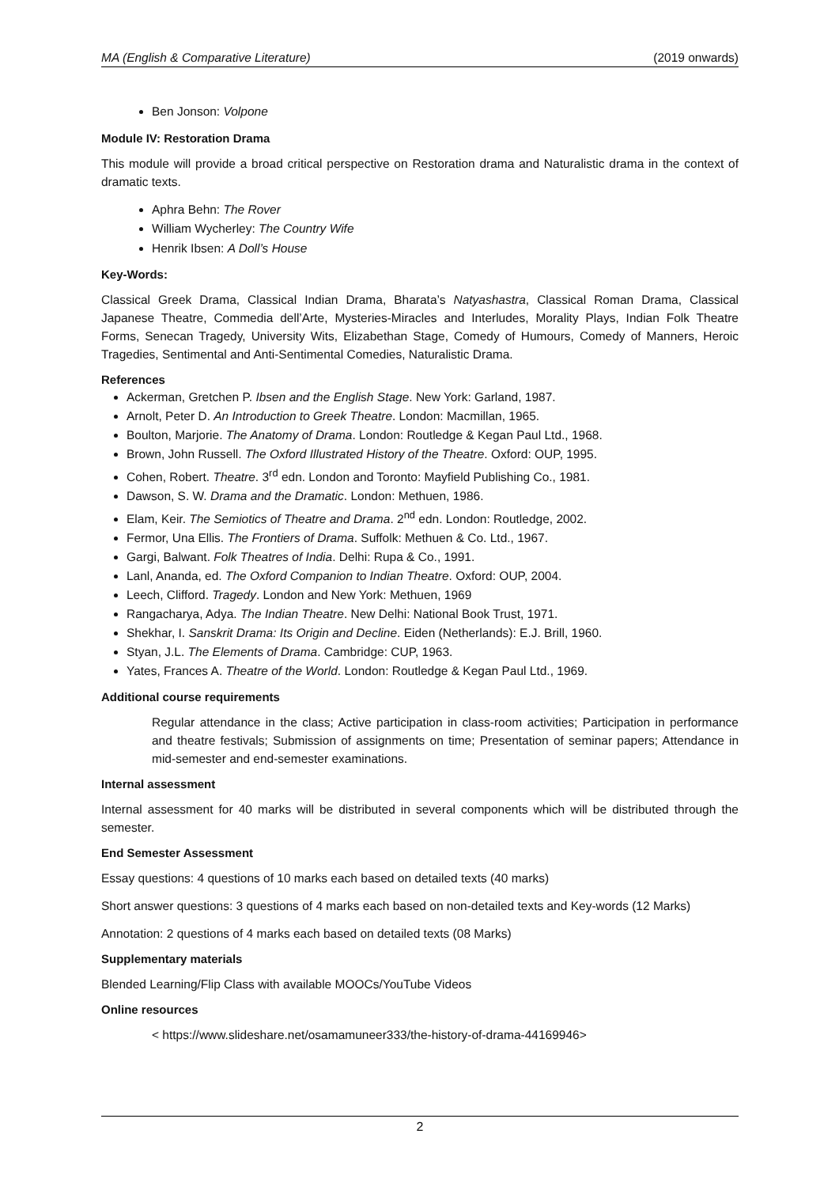MA (English & Comparative Literature) (2019 onwards)
Ben Jonson: Volpone
Module IV: Restoration Drama
This module will provide a broad critical perspective on Restoration drama and Naturalistic drama in the context of dramatic texts.
Aphra Behn: The Rover
William Wycherley: The Country Wife
Henrik Ibsen: A Doll’s House
Key-Words:
Classical Greek Drama, Classical Indian Drama, Bharata’s Natyashastra, Classical Roman Drama, Classical Japanese Theatre, Commedia dell’Arte, Mysteries-Miracles and Interludes, Morality Plays, Indian Folk Theatre Forms, Senecan Tragedy, University Wits, Elizabethan Stage, Comedy of Humours, Comedy of Manners, Heroic Tragedies, Sentimental and Anti-Sentimental Comedies, Naturalistic Drama.
References
Ackerman, Gretchen P. Ibsen and the English Stage. New York: Garland, 1987.
Arnolt, Peter D. An Introduction to Greek Theatre. London: Macmillan, 1965.
Boulton, Marjorie. The Anatomy of Drama. London: Routledge & Kegan Paul Ltd., 1968.
Brown, John Russell. The Oxford Illustrated History of the Theatre. Oxford: OUP, 1995.
Cohen, Robert. Theatre. 3<sup>rd</sup> edn. London and Toronto: Mayfield Publishing Co., 1981.
Dawson, S. W. Drama and the Dramatic. London: Methuen, 1986.
Elam, Keir. The Semiotics of Theatre and Drama. 2<sup>nd</sup> edn. London: Routledge, 2002.
Fermor, Una Ellis. The Frontiers of Drama. Suffolk: Methuen & Co. Ltd., 1967.
Gargi, Balwant. Folk Theatres of India. Delhi: Rupa & Co., 1991.
Lanl, Ananda, ed. The Oxford Companion to Indian Theatre. Oxford: OUP, 2004.
Leech, Clifford. Tragedy. London and New York: Methuen, 1969
Rangacharya, Adya. The Indian Theatre. New Delhi: National Book Trust, 1971.
Shekhar, I. Sanskrit Drama: Its Origin and Decline. Eiden (Netherlands): E.J. Brill, 1960.
Styan, J.L. The Elements of Drama. Cambridge: CUP, 1963.
Yates, Frances A. Theatre of the World. London: Routledge & Kegan Paul Ltd., 1969.
Additional course requirements
Regular attendance in the class; Active participation in class-room activities; Participation in performance and theatre festivals; Submission of assignments on time; Presentation of seminar papers; Attendance in mid-semester and end-semester examinations.
Internal assessment
Internal assessment for 40 marks will be distributed in several components which will be distributed through the semester.
End Semester Assessment
Essay questions: 4 questions of 10 marks each based on detailed texts (40 marks)
Short answer questions: 3 questions of 4 marks each based on non-detailed texts and Key-words (12 Marks)
Annotation: 2 questions of 4 marks each based on detailed texts (08 Marks)
Supplementary materials
Blended Learning/Flip Class with available MOOCs/YouTube Videos
Online resources
< https://www.slideshare.net/osamamuneer333/the-history-of-drama-44169946>
2